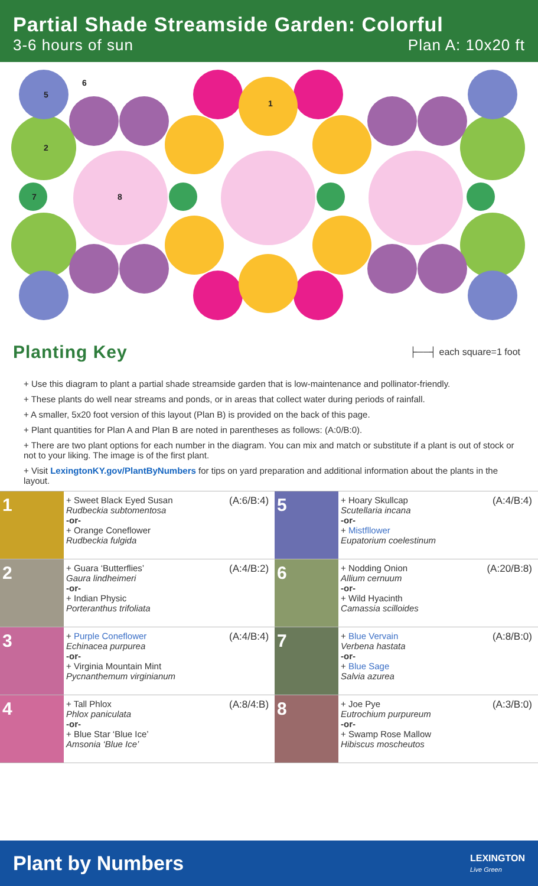Partial Shade Streamside Garden: Colorful
3-6 hours of sun Plan A: 10x20 ft
5
2
7
8
1
6
Planting Key
├──┤ each square=1 foot
+ Use this diagram to plant a partial shade streamside garden that is low-maintenance and pollinator-friendly.
+ These plants do well near streams and ponds, or in areas that collect water during periods of rainfall.
+ A smaller, 5x20 foot version of this layout (Plan B) is provided on the back of this page.
+ Plant quantities for Plan A and Plan B are noted in parentheses as follows: (A:0/B:0).
+ There are two plant options for each number in the diagram. You can mix and match or substitute if a plant is out of stock or not to your liking. The image is of the first plant.
+ Visit LexingtonKY.gov/PlantByNumbers for tips on yard preparation and additional information about the plants in the layout.
| 1 | + Sweet Black Eyed Susan Rudbeckia subtomentosa -or- + Orange Coneflower Rudbeckia fulgida | (A:6/B:4) | 5 | + Hoary Skullcap Scutellaria incana -or- + Mistfllower Eupatorium coelestinum | (A:4/B:4) |
| 2 | + Guara ‘Butterflies’ Gaura lindheimeri -or- + Indian Physic Porteranthus trifoliata | (A:4/B:2) | 6 | + Nodding Onion Allium cernuum -or- + Wild Hyacinth Camassia scilloides | (A:20/B:8) |
| 3 | + Purple Coneflower Echinacea purpurea -or- + Virginia Mountain Mint Pycnanthemum virginianum | (A:4/B:4) | 7 | + Blue Vervain Verbena hastata -or- + Blue Sage Salvia azurea | (A:8/B:0) |
| 4 | + Tall Phlox Phlox paniculata -or- + Blue Star ‘Blue Ice’ Amsonia ‘Blue Ice’ | (A:8/4:B) | 8 | + Joe Pye Eutrochium purpureum -or- + Swamp Rose Mallow Hibiscus moscheutos | (A:3/B:0) |
Plant by Numbers
LEXINGTON
Live Green